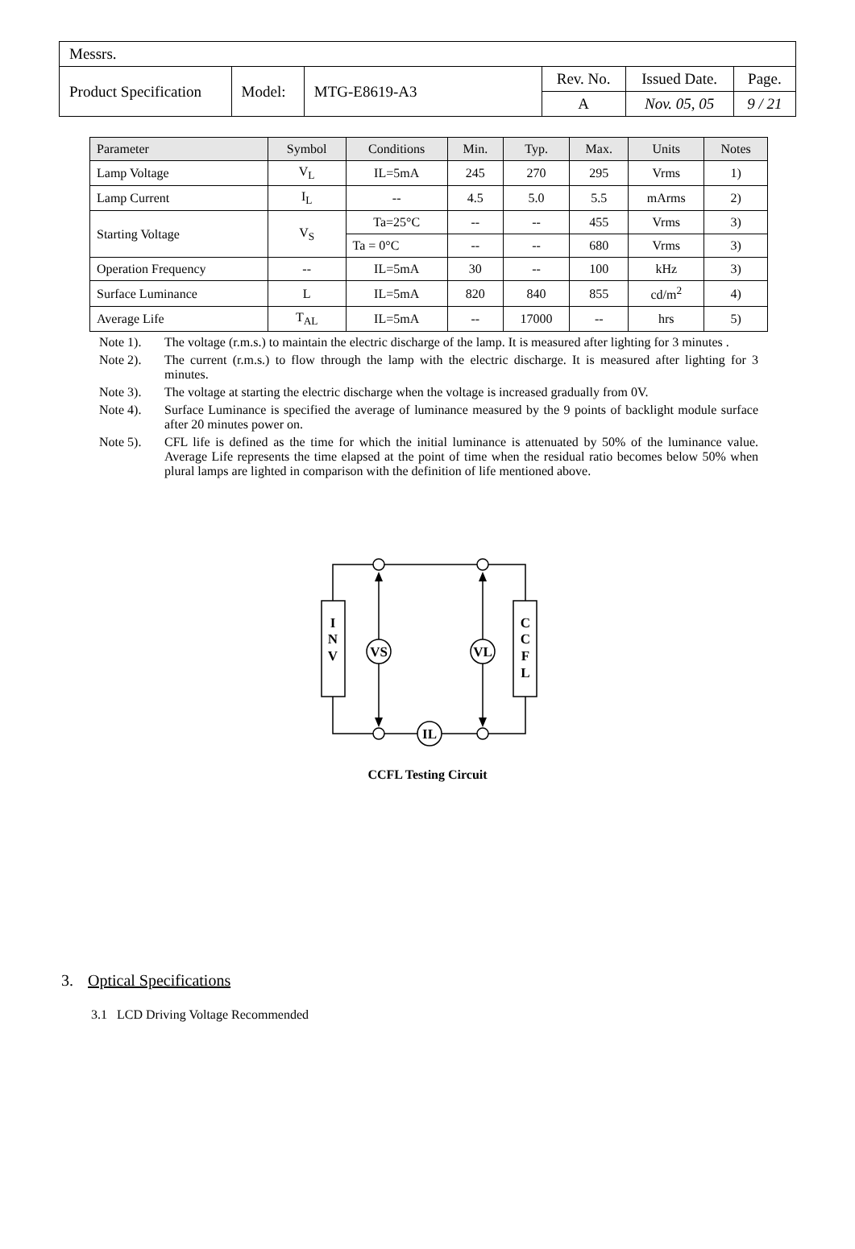| Messrs. | | | | | |
| Product Specification | Model: | MTG-E8619-A3 | Rev. No. | Issued Date. | Page. |
| | | | A | Nov. 05, 05 | 9 / 21 |
| Parameter | Symbol | Conditions | Min. | Typ. | Max. | Units | Notes |
| --- | --- | --- | --- | --- | --- | --- | --- |
| Lamp Voltage | V<sub>L</sub> | IL=5mA | 245 | 270 | 295 | Vrms | 1) |
| Lamp Current | I<sub>L</sub> | -- | 4.5 | 5.0 | 5.5 | mArms | 2) |
| Starting Voltage | V<sub>S</sub> | Ta=25°C | -- | -- | 455 | Vrms | 3) |
| | | Ta = 0°C | -- | -- | 680 | Vrms | 3) |
| Operation Frequency | -- | IL=5mA | 30 | -- | 100 | kHz | 3) |
| Surface Luminance | L | IL=5mA | 820 | 840 | 855 | cd/m<sup>2</sup> | 4) |
| Average Life | T<sub>AL</sub> | IL=5mA | -- | 17000 | -- | hrs | 5) |
Note 1). The voltage (r.m.s.) to maintain the electric discharge of the lamp. It is measured after lighting for 3 minutes .
Note 2). The current (r.m.s.) to flow through the lamp with the electric discharge. It is measured after lighting for 3 minutes.
Note 3). The voltage at starting the electric discharge when the voltage is increased gradually from 0V.
Note 4). Surface Luminance is specified the average of luminance measured by the 9 points of backlight module surface after 20 minutes power on.
Note 5). CFL life is defined as the time for which the initial luminance is attenuated by 50% of the luminance value. Average Life represents the time elapsed at the point of time when the residual ratio becomes below 50% when plural lamps are lighted in comparison with the definition of life mentioned above.
I
N
V
C
C
F
L
VS
VL
IL
CCFL Testing Circuit
3. Optical Specifications
3.1 LCD Driving Voltage Recommended